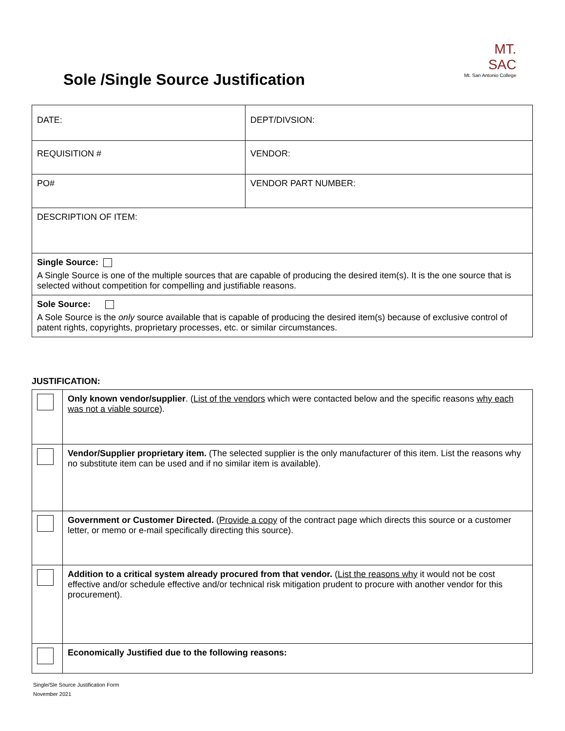MT. SAC
Mt. San Antonio College
Sole /Single Source Justification
| DATE: | DEPT/DIVSION: |
| REQUISITION # | VENDOR: |
| PO# | VENDOR PART NUMBER: |
| DESCRIPTION OF ITEM: | |
| Single Source: A Single Source is one of the multiple sources that are capable of producing the desired item(s). It is the one source that is selected without competition for compelling and justifiable reasons. | |
| Sole Source: A Sole Source is the only source available that is capable of producing the desired item(s) because of exclusive control of patent rights, copyrights, proprietary processes, etc. or similar circumstances. | |
JUSTIFICATION:
| | Only known vendor/supplier . ( List of the vendors which were contacted below and the specific reasons why each was not a viable source ). |
| | Vendor/Supplier proprietary item. (The selected supplier is the only manufacturer of this item. List the reasons why no substitute item can be used and if no similar item is available). |
| | Government or Customer Directed. ( Provide a copy of the contract page which directs this source or a customer letter, or memo or e-mail specifically directing this source). |
| | Addition to a critical system already procured from that vendor. ( List the reasons why it would not be cost effective and/or schedule effective and/or technical risk mitigation prudent to procure with another vendor for this procurement). |
| | Economically Justified due to the following reasons: |
Single/Sle Source Justification Form
November 2021